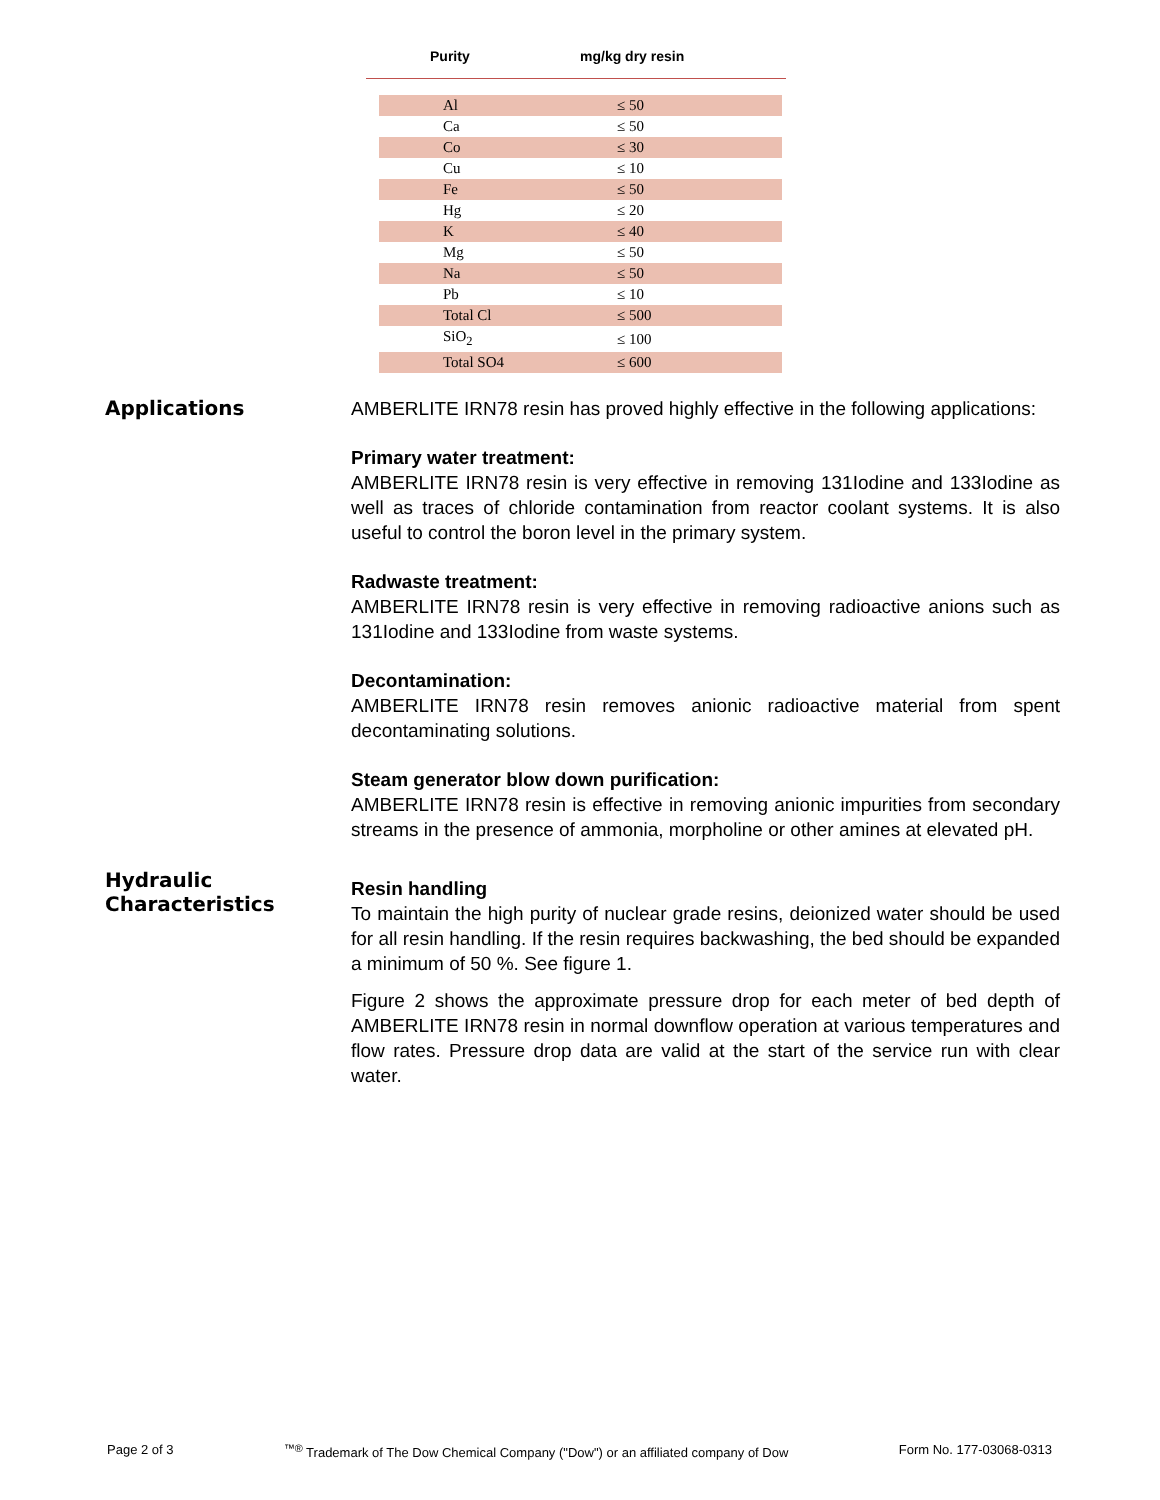Purity mg/kg dry resin
| Al | ≤ 50 |
| Ca | ≤ 50 |
| Co | ≤ 30 |
| Cu | ≤ 10 |
| Fe | ≤ 50 |
| Hg | ≤ 20 |
| K | ≤ 40 |
| Mg | ≤ 50 |
| Na | ≤ 50 |
| Pb | ≤ 10 |
| Total Cl | ≤ 500 |
| SiO<sub>2</sub> | ≤ 100 |
| Total SO4 | ≤ 600 |
Applications
AMBERLITE IRN78 resin has proved highly effective in the following applications:
Primary water treatment:
AMBERLITE IRN78 resin is very effective in removing 131Iodine and 133Iodine as well as traces of chloride contamination from reactor coolant systems. It is also useful to control the boron level in the primary system.
Radwaste treatment:
AMBERLITE IRN78 resin is very effective in removing radioactive anions such as 131Iodine and 133Iodine from waste systems.
Decontamination:
AMBERLITE IRN78 resin removes anionic radioactive material from spent decontaminating solutions.
Steam generator blow down purification:
AMBERLITE IRN78 resin is effective in removing anionic impurities from secondary streams in the presence of ammonia, morpholine or other amines at elevated pH.
Hydraulic
Characteristics
Resin handling
To maintain the high purity of nuclear grade resins, deionized water should be used for all resin handling. If the resin requires backwashing, the bed should be expanded a minimum of 50 %. See figure 1.
Figure 2 shows the approximate pressure drop for each meter of bed depth of AMBERLITE IRN78 resin in normal downflow operation at various temperatures and flow rates. Pressure drop data are valid at the start of the service run with clear water.
Page 2 of 3<sup>™®</sup> Trademark of The Dow Chemical Company ("Dow") or an affiliated company of Dow Form No. 177-03068-0313